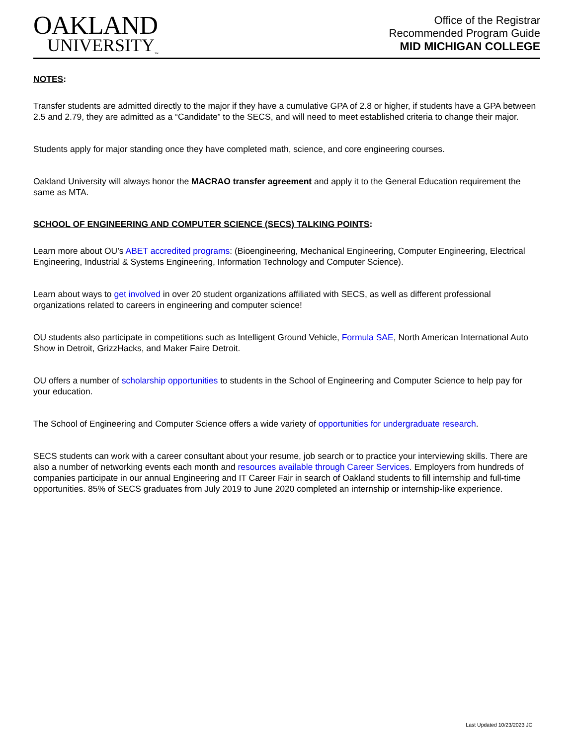OAKLAND
UNIVERSITY<sub>™</sub>
Office of the Registrar
Recommended Program Guide
MID MICHIGAN COLLEGE
NOTES:
Transfer students are admitted directly to the major if they have a cumulative GPA of 2.8 or higher, if students have a GPA between 2.5 and 2.79, they are admitted as a “Candidate” to the SECS, and will need to meet established criteria to change their major.
Students apply for major standing once they have completed math, science, and core engineering courses.
Oakland University will always honor the MACRAO transfer agreement and apply it to the General Education requirement the same as MTA.
SCHOOL OF ENGINEERING AND COMPUTER SCIENCE (SECS) TALKING POINTS:
Learn more about OU’s ABET accredited programs: (Bioengineering, Mechanical Engineering, Computer Engineering, Electrical Engineering, Industrial & Systems Engineering, Information Technology and Computer Science).
Learn about ways to get involved in over 20 student organizations affiliated with SECS, as well as different professional organizations related to careers in engineering and computer science!
OU students also participate in competitions such as Intelligent Ground Vehicle, Formula SAE, North American International Auto Show in Detroit, GrizzHacks, and Maker Faire Detroit.
OU offers a number of scholarship opportunities to students in the School of Engineering and Computer Science to help pay for your education.
The School of Engineering and Computer Science offers a wide variety of opportunities for undergraduate research.
SECS students can work with a career consultant about your resume, job search or to practice your interviewing skills. There are also a number of networking events each month and resources available through Career Services. Employers from hundreds of companies participate in our annual Engineering and IT Career Fair in search of Oakland students to fill internship and full-time opportunities. 85% of SECS graduates from July 2019 to June 2020 completed an internship or internship-like experience.
Last Updated 10/23/2023 JC